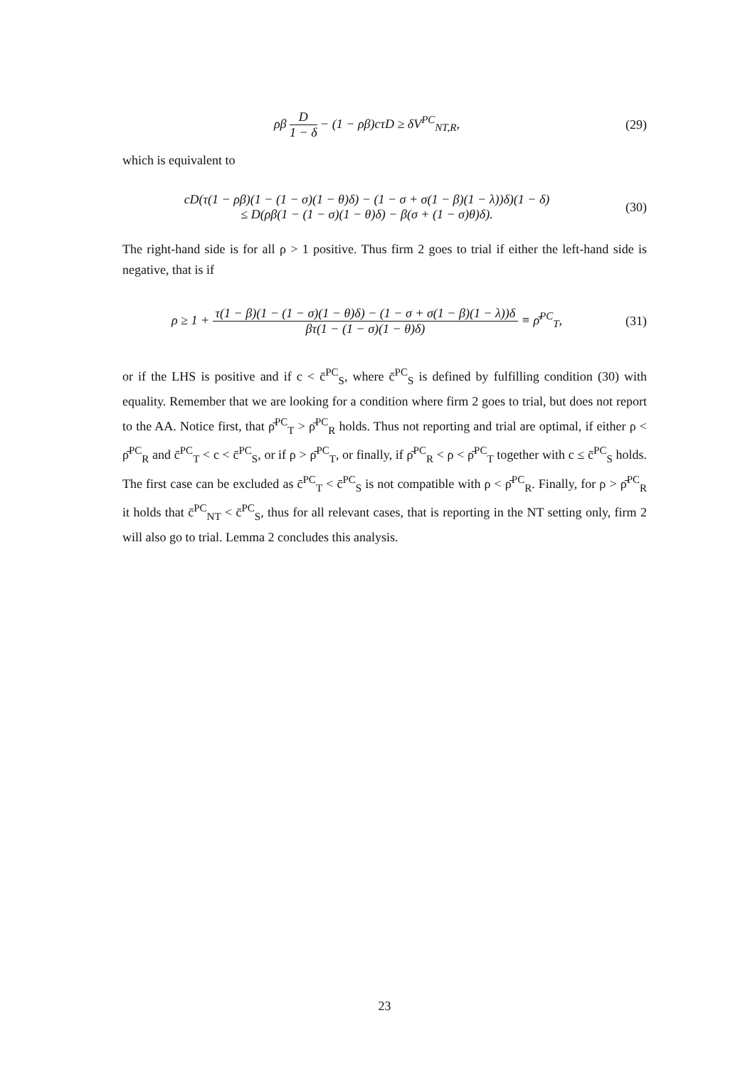ρβ D 1 − δ − (1 − ρβ)cτD ≥ δV<sup>PC</sup><sub>NT,R</sub>,
(29)
which is equivalent to
cD(τ(1 − ρβ)(1 − (1 − σ)(1 − θ)δ) − (1 − σ + σ(1 − β)(1 − λ))δ)(1 − δ)
≤ D(ρβ(1 − (1 − σ)(1 − θ)δ) − β(σ + (1 − σ)θ)δ).
(30)
The right-hand side is for all ρ > 1 positive. Thus firm 2 goes to trial if either the left-hand side is negative, that is if
ρ ≥ 1 + τ(1 − β)(1 − (1 − σ)(1 − θ)δ) − (1 − σ + σ(1 − β)(1 − λ))δ βτ(1 − (1 − σ)(1 − θ)δ) ≡ ρ̄<sup>PC</sup><sub>T</sub>,
(31)
or if the LHS is positive and if c < c̄<sup>PC</sup><sub>S</sub>, where c̄<sup>PC</sup><sub>S</sub> is defined by fulfilling condition (30) with equality. Remember that we are looking for a condition where firm 2 goes to trial, but does not report to the AA. Notice first, that ρ̄<sup>PC</sup><sub>T</sub> > ρ̄<sup>PC</sup><sub>R</sub> holds. Thus not reporting and trial are optimal, if either ρ < ρ̄<sup>PC</sup><sub>R</sub> and c̄<sup>PC</sup><sub>T</sub> < c < c̄<sup>PC</sup><sub>S</sub>, or if ρ > ρ̄<sup>PC</sup><sub>T</sub>, or finally, if ρ̄<sup>PC</sup><sub>R</sub> < ρ < ρ̄<sup>PC</sup><sub>T</sub> together with c ≤ c̄<sup>PC</sup><sub>S</sub> holds. The first case can be excluded as c̄<sup>PC</sup><sub>T</sub> < c̄<sup>PC</sup><sub>S</sub> is not compatible with ρ < ρ̄<sup>PC</sup><sub>R</sub>. Finally, for ρ > ρ̄<sup>PC</sup><sub>R</sub> it holds that c̄<sup>PC</sup><sub>NT</sub> < c̄<sup>PC</sup><sub>S</sub>, thus for all relevant cases, that is reporting in the NT setting only, firm 2 will also go to trial. Lemma 2 concludes this analysis.
23